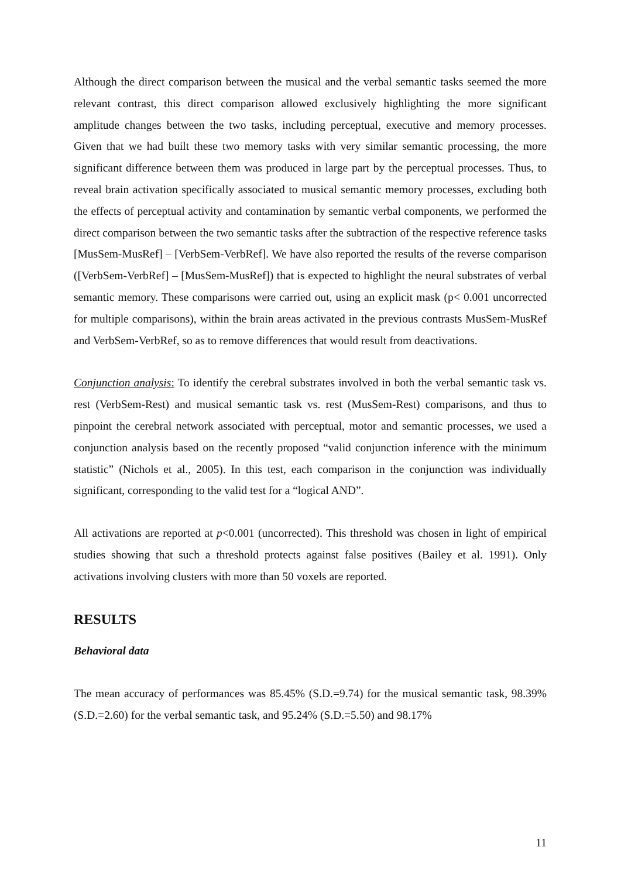Although the direct comparison between the musical and the verbal semantic tasks seemed the more relevant contrast, this direct comparison allowed exclusively highlighting the more significant amplitude changes between the two tasks, including perceptual, executive and memory processes. Given that we had built these two memory tasks with very similar semantic processing, the more significant difference between them was produced in large part by the perceptual processes. Thus, to reveal brain activation specifically associated to musical semantic memory processes, excluding both the effects of perceptual activity and contamination by semantic verbal components, we performed the direct comparison between the two semantic tasks after the subtraction of the respective reference tasks [MusSem-MusRef] – [VerbSem-VerbRef]. We have also reported the results of the reverse comparison ([VerbSem-VerbRef] – [MusSem-MusRef]) that is expected to highlight the neural substrates of verbal semantic memory. These comparisons were carried out, using an explicit mask (p< 0.001 uncorrected for multiple comparisons), within the brain areas activated in the previous contrasts MusSem-MusRef and VerbSem-VerbRef, so as to remove differences that would result from deactivations.
Conjunction analysis: To identify the cerebral substrates involved in both the verbal semantic task vs. rest (VerbSem-Rest) and musical semantic task vs. rest (MusSem-Rest) comparisons, and thus to pinpoint the cerebral network associated with perceptual, motor and semantic processes, we used a conjunction analysis based on the recently proposed “valid conjunction inference with the minimum statistic” (Nichols et al., 2005). In this test, each comparison in the conjunction was individually significant, corresponding to the valid test for a “logical AND”.
All activations are reported at p<0.001 (uncorrected). This threshold was chosen in light of empirical studies showing that such a threshold protects against false positives (Bailey et al. 1991). Only activations involving clusters with more than 50 voxels are reported.
RESULTS
Behavioral data
The mean accuracy of performances was 85.45% (S.D.=9.74) for the musical semantic task, 98.39% (S.D.=2.60) for the verbal semantic task, and 95.24% (S.D.=5.50) and 98.17%
11